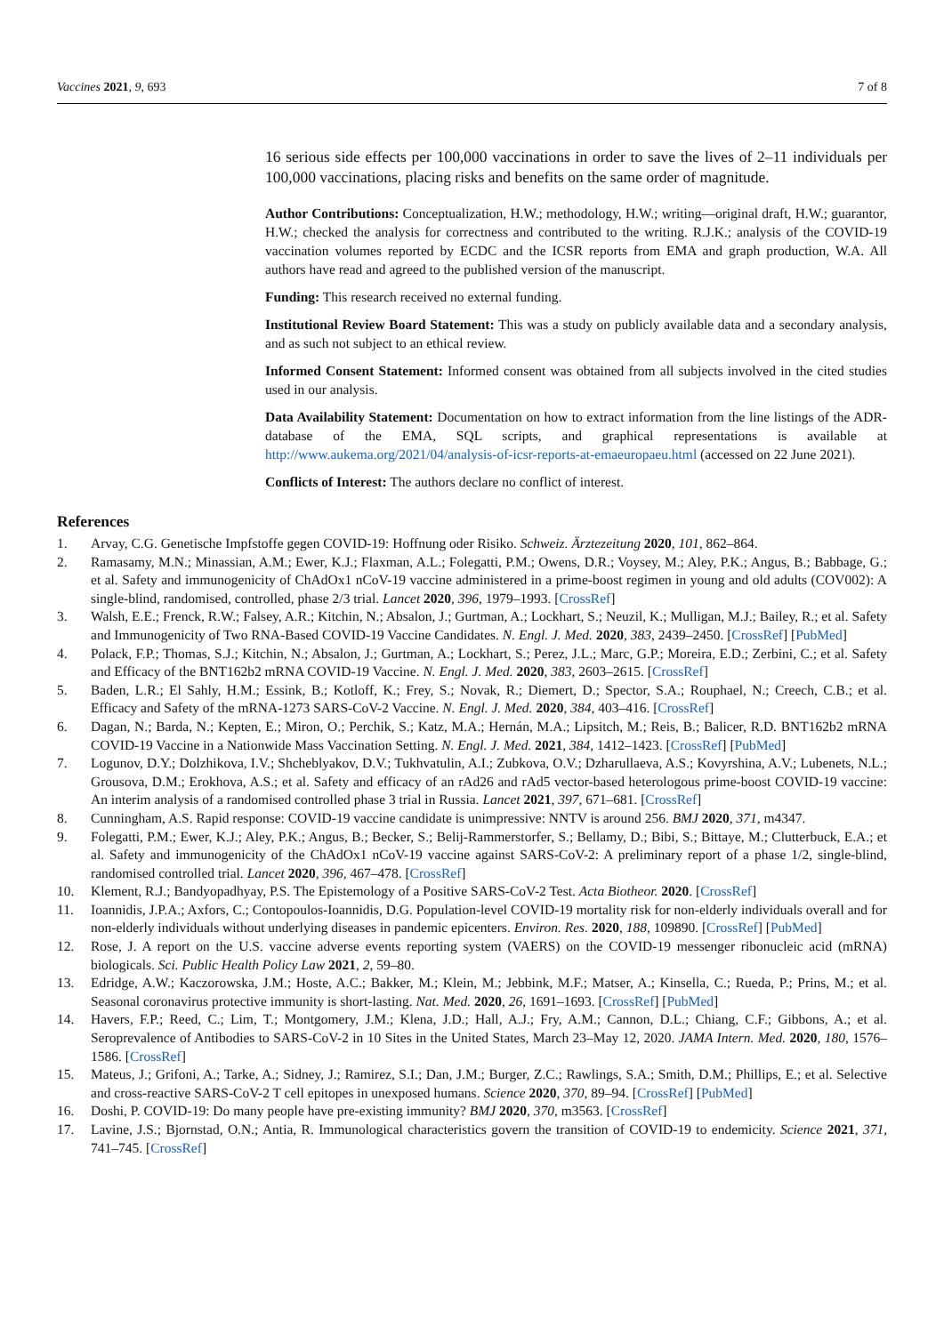Vaccines 2021, 9, 693 7 of 8
16 serious side effects per 100,000 vaccinations in order to save the lives of 2–11 individuals per 100,000 vaccinations, placing risks and benefits on the same order of magnitude.
Author Contributions: Conceptualization, H.W.; methodology, H.W.; writing—original draft, H.W.; guarantor, H.W.; checked the analysis for correctness and contributed to the writing. R.J.K.; analysis of the COVID-19 vaccination volumes reported by ECDC and the ICSR reports from EMA and graph production, W.A. All authors have read and agreed to the published version of the manuscript.
Funding: This research received no external funding.
Institutional Review Board Statement: This was a study on publicly available data and a secondary analysis, and as such not subject to an ethical review.
Informed Consent Statement: Informed consent was obtained from all subjects involved in the cited studies used in our analysis.
Data Availability Statement: Documentation on how to extract information from the line listings of the ADR-database of the EMA, SQL scripts, and graphical representations is available at http://www.aukema.org/2021/04/analysis-of-icsr-reports-at-emaeuropaeu.html (accessed on 22 June 2021).
Conflicts of Interest: The authors declare no conflict of interest.
References
1. Arvay, C.G. Genetische Impfstoffe gegen COVID-19: Hoffnung oder Risiko. Schweiz. Ärztezeitung 2020, 101, 862–864.
2. Ramasamy, M.N.; Minassian, A.M.; Ewer, K.J.; Flaxman, A.L.; Folegatti, P.M.; Owens, D.R.; Voysey, M.; Aley, P.K.; Angus, B.; Babbage, G.; et al. Safety and immunogenicity of ChAdOx1 nCoV-19 vaccine administered in a prime-boost regimen in young and old adults (COV002): A single-blind, randomised, controlled, phase 2/3 trial. Lancet 2020, 396, 1979–1993. [CrossRef]
3. Walsh, E.E.; Frenck, R.W.; Falsey, A.R.; Kitchin, N.; Absalon, J.; Gurtman, A.; Lockhart, S.; Neuzil, K.; Mulligan, M.J.; Bailey, R.; et al. Safety and Immunogenicity of Two RNA-Based COVID-19 Vaccine Candidates. N. Engl. J. Med. 2020, 383, 2439–2450. [CrossRef] [PubMed]
4. Polack, F.P.; Thomas, S.J.; Kitchin, N.; Absalon, J.; Gurtman, A.; Lockhart, S.; Perez, J.L.; Marc, G.P.; Moreira, E.D.; Zerbini, C.; et al. Safety and Efficacy of the BNT162b2 mRNA COVID-19 Vaccine. N. Engl. J. Med. 2020, 383, 2603–2615. [CrossRef]
5. Baden, L.R.; El Sahly, H.M.; Essink, B.; Kotloff, K.; Frey, S.; Novak, R.; Diemert, D.; Spector, S.A.; Rouphael, N.; Creech, C.B.; et al. Efficacy and Safety of the mRNA-1273 SARS-CoV-2 Vaccine. N. Engl. J. Med. 2020, 384, 403–416. [CrossRef]
6. Dagan, N.; Barda, N.; Kepten, E.; Miron, O.; Perchik, S.; Katz, M.A.; Hernán, M.A.; Lipsitch, M.; Reis, B.; Balicer, R.D. BNT162b2 mRNA COVID-19 Vaccine in a Nationwide Mass Vaccination Setting. N. Engl. J. Med. 2021, 384, 1412–1423. [CrossRef] [PubMed]
7. Logunov, D.Y.; Dolzhikova, I.V.; Shcheblyakov, D.V.; Tukhvatulin, A.I.; Zubkova, O.V.; Dzharullaeva, A.S.; Kovyrshina, A.V.; Lubenets, N.L.; Grousova, D.M.; Erokhova, A.S.; et al. Safety and efficacy of an rAd26 and rAd5 vector-based heterologous prime-boost COVID-19 vaccine: An interim analysis of a randomised controlled phase 3 trial in Russia. Lancet 2021, 397, 671–681. [CrossRef]
8. Cunningham, A.S. Rapid response: COVID-19 vaccine candidate is unimpressive: NNTV is around 256. BMJ 2020, 371, m4347.
9. Folegatti, P.M.; Ewer, K.J.; Aley, P.K.; Angus, B.; Becker, S.; Belij-Rammerstorfer, S.; Bellamy, D.; Bibi, S.; Bittaye, M.; Clutterbuck, E.A.; et al. Safety and immunogenicity of the ChAdOx1 nCoV-19 vaccine against SARS-CoV-2: A preliminary report of a phase 1/2, single-blind, randomised controlled trial. Lancet 2020, 396, 467–478. [CrossRef]
10. Klement, R.J.; Bandyopadhyay, P.S. The Epistemology of a Positive SARS-CoV-2 Test. Acta Biotheor. 2020. [CrossRef]
11. Ioannidis, J.P.A.; Axfors, C.; Contopoulos-Ioannidis, D.G. Population-level COVID-19 mortality risk for non-elderly individuals overall and for non-elderly individuals without underlying diseases in pandemic epicenters. Environ. Res. 2020, 188, 109890. [CrossRef] [PubMed]
12. Rose, J. A report on the U.S. vaccine adverse events reporting system (VAERS) on the COVID-19 messenger ribonucleic acid (mRNA) biologicals. Sci. Public Health Policy Law 2021, 2, 59–80.
13. Edridge, A.W.; Kaczorowska, J.M.; Hoste, A.C.; Bakker, M.; Klein, M.; Jebbink, M.F.; Matser, A.; Kinsella, C.; Rueda, P.; Prins, M.; et al. Seasonal coronavirus protective immunity is short-lasting. Nat. Med. 2020, 26, 1691–1693. [CrossRef] [PubMed]
14. Havers, F.P.; Reed, C.; Lim, T.; Montgomery, J.M.; Klena, J.D.; Hall, A.J.; Fry, A.M.; Cannon, D.L.; Chiang, C.F.; Gibbons, A.; et al. Seroprevalence of Antibodies to SARS-CoV-2 in 10 Sites in the United States, March 23–May 12, 2020. JAMA Intern. Med. 2020, 180, 1576–1586. [CrossRef]
15. Mateus, J.; Grifoni, A.; Tarke, A.; Sidney, J.; Ramirez, S.I.; Dan, J.M.; Burger, Z.C.; Rawlings, S.A.; Smith, D.M.; Phillips, E.; et al. Selective and cross-reactive SARS-CoV-2 T cell epitopes in unexposed humans. Science 2020, 370, 89–94. [CrossRef] [PubMed]
16. Doshi, P. COVID-19: Do many people have pre-existing immunity? BMJ 2020, 370, m3563. [CrossRef]
17. Lavine, J.S.; Bjornstad, O.N.; Antia, R. Immunological characteristics govern the transition of COVID-19 to endemicity. Science 2021, 371, 741–745. [CrossRef]